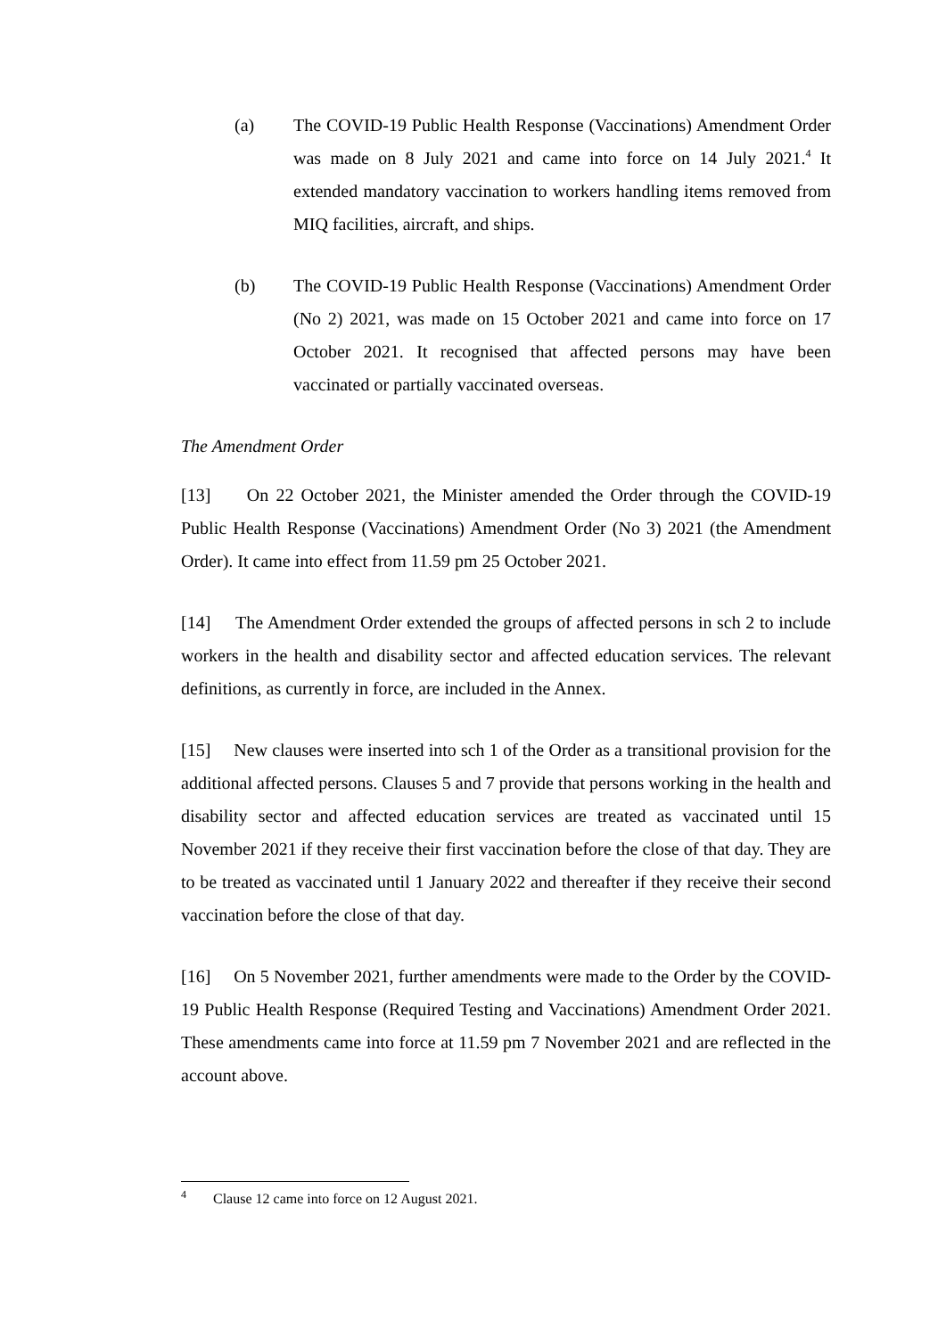(a) The COVID-19 Public Health Response (Vaccinations) Amendment Order was made on 8 July 2021 and came into force on 14 July 2021.<sup>4</sup> It extended mandatory vaccination to workers handling items removed from MIQ facilities, aircraft, and ships.
(b) The COVID-19 Public Health Response (Vaccinations) Amendment Order (No 2) 2021, was made on 15 October 2021 and came into force on 17 October 2021. It recognised that affected persons may have been vaccinated or partially vaccinated overseas.
The Amendment Order
[13] On 22 October 2021, the Minister amended the Order through the COVID-19 Public Health Response (Vaccinations) Amendment Order (No 3) 2021 (the Amendment Order). It came into effect from 11.59 pm 25 October 2021.
[14] The Amendment Order extended the groups of affected persons in sch 2 to include workers in the health and disability sector and affected education services. The relevant definitions, as currently in force, are included in the Annex.
[15] New clauses were inserted into sch 1 of the Order as a transitional provision for the additional affected persons. Clauses 5 and 7 provide that persons working in the health and disability sector and affected education services are treated as vaccinated until 15 November 2021 if they receive their first vaccination before the close of that day. They are to be treated as vaccinated until 1 January 2022 and thereafter if they receive their second vaccination before the close of that day.
[16] On 5 November 2021, further amendments were made to the Order by the COVID-19 Public Health Response (Required Testing and Vaccinations) Amendment Order 2021. These amendments came into force at 11.59 pm 7 November 2021 and are reflected in the account above.
<sup>4</sup> Clause 12 came into force on 12 August 2021.